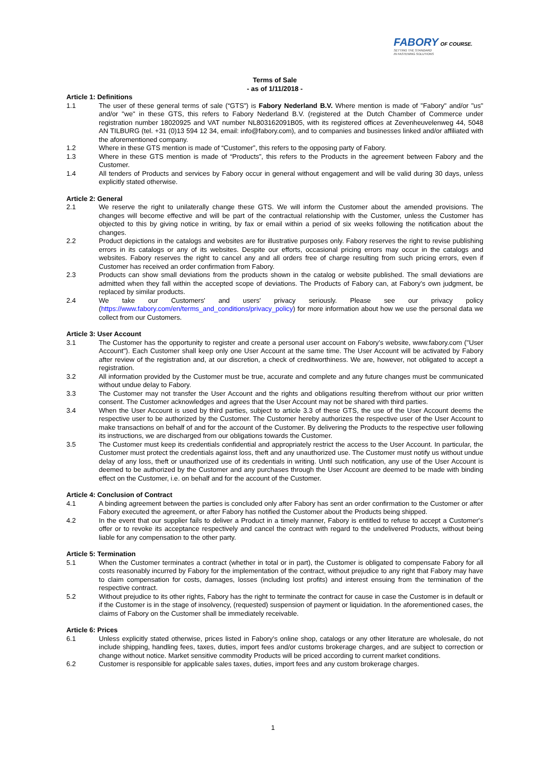FABORY OF COURSE.
SETTING THE STANDARD
IN FASTENING SOLUTIONS
Terms of Sale
- as of 1/11/2018 -
Article 1: Definitions
1.1 The user of these general terms of sale (“GTS”) is Fabory Nederland B.V. Where mention is made of "Fabory" and/or "us" and/or "we" in these GTS, this refers to Fabory Nederland B.V. (registered at the Dutch Chamber of Commerce under registration number 18020925 and VAT number NL803162091B05, with its registered offices at Zevenheuvelenweg 44, 5048 AN TILBURG (tel. +31 (0)13 594 12 34, email: info@fabory.com), and to companies and businesses linked and/or affiliated with the aforementioned company.
1.2 Where in these GTS mention is made of “Customer”, this refers to the opposing party of Fabory.
1.3 Where in these GTS mention is made of “Products”, this refers to the Products in the agreement between Fabory and the Customer.
1.4 All tenders of Products and services by Fabory occur in general without engagement and will be valid during 30 days, unless explicitly stated otherwise.
Article 2: General
2.1 We reserve the right to unilaterally change these GTS. We will inform the Customer about the amended provisions. The changes will become effective and will be part of the contractual relationship with the Customer, unless the Customer has objected to this by giving notice in writing, by fax or email within a period of six weeks following the notification about the changes.
2.2 Product depictions in the catalogs and websites are for illustrative purposes only. Fabory reserves the right to revise publishing errors in its catalogs or any of its websites. Despite our efforts, occasional pricing errors may occur in the catalogs and websites. Fabory reserves the right to cancel any and all orders free of charge resulting from such pricing errors, even if Customer has received an order confirmation from Fabory.
2.3 Products can show small deviations from the products shown in the catalog or website published. The small deviations are admitted when they fall within the accepted scope of deviations. The Products of Fabory can, at Fabory’s own judgment, be replaced by similar products.
2.4 We take our Customers' and users' privacy seriously. Please see our privacy policy (https://www.fabory.com/en/terms_and_conditions/privacy_policy) for more information about how we use the personal data we collect from our Customers.
Article 3: User Account
3.1 The Customer has the opportunity to register and create a personal user account on Fabory's website, www.fabory.com ("User Account"). Each Customer shall keep only one User Account at the same time. The User Account will be activated by Fabory after review of the registration and, at our discretion, a check of creditworthiness. We are, however, not obligated to accept a registration.
3.2 All information provided by the Customer must be true, accurate and complete and any future changes must be communicated without undue delay to Fabory.
3.3 The Customer may not transfer the User Account and the rights and obligations resulting therefrom without our prior written consent. The Customer acknowledges and agrees that the User Account may not be shared with third parties.
3.4 When the User Account is used by third parties, subject to article 3.3 of these GTS, the use of the User Account deems the respective user to be authorized by the Customer. The Customer hereby authorizes the respective user of the User Account to make transactions on behalf of and for the account of the Customer. By delivering the Products to the respective user following its instructions, we are discharged from our obligations towards the Customer.
3.5 The Customer must keep its credentials confidential and appropriately restrict the access to the User Account. In particular, the Customer must protect the credentials against loss, theft and any unauthorized use. The Customer must notify us without undue delay of any loss, theft or unauthorized use of its credentials in writing. Until such notification, any use of the User Account is deemed to be authorized by the Customer and any purchases through the User Account are deemed to be made with binding effect on the Customer, i.e. on behalf and for the account of the Customer.
Article 4: Conclusion of Contract
4.1 A binding agreement between the parties is concluded only after Fabory has sent an order confirmation to the Customer or after Fabory executed the agreement, or after Fabory has notified the Customer about the Products being shipped.
4.2 In the event that our supplier fails to deliver a Product in a timely manner, Fabory is entitled to refuse to accept a Customer's offer or to revoke its acceptance respectively and cancel the contract with regard to the undelivered Products, without being liable for any compensation to the other party.
Article 5: Termination
5.1 When the Customer terminates a contract (whether in total or in part), the Customer is obligated to compensate Fabory for all costs reasonably incurred by Fabory for the implementation of the contract, without prejudice to any right that Fabory may have to claim compensation for costs, damages, losses (including lost profits) and interest ensuing from the termination of the respective contract.
5.2 Without prejudice to its other rights, Fabory has the right to terminate the contract for cause in case the Customer is in default or if the Customer is in the stage of insolvency, (requested) suspension of payment or liquidation. In the aforementioned cases, the claims of Fabory on the Customer shall be immediately receivable.
Article 6: Prices
6.1 Unless explicitly stated otherwise, prices listed in Fabory’s online shop, catalogs or any other literature are wholesale, do not include shipping, handling fees, taxes, duties, import fees and/or customs brokerage charges, and are subject to correction or change without notice. Market sensitive commodity Products will be priced according to current market conditions.
6.2 Customer is responsible for applicable sales taxes, duties, import fees and any custom brokerage charges.
1